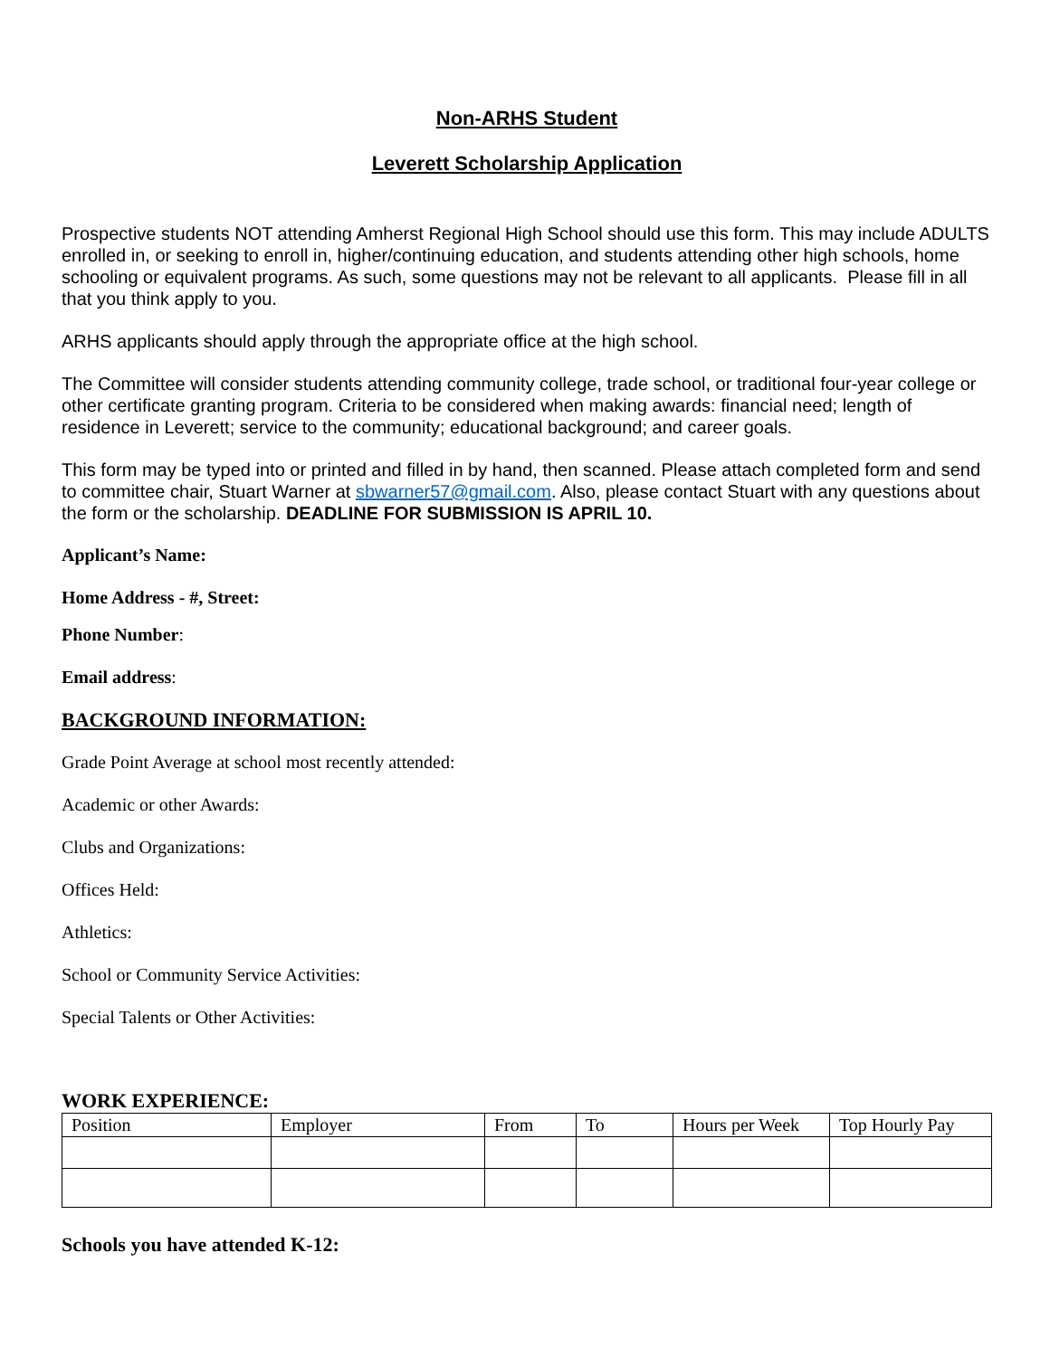Non-ARHS Student
Leverett Scholarship Application
Prospective students NOT attending Amherst Regional High School should use this form. This may include ADULTS enrolled in, or seeking to enroll in, higher/continuing education, and students attending other high schools, home schooling or equivalent programs. As such, some questions may not be relevant to all applicants. Please fill in all that you think apply to you.
ARHS applicants should apply through the appropriate office at the high school.
The Committee will consider students attending community college, trade school, or traditional four-year college or other certificate granting program. Criteria to be considered when making awards: financial need; length of residence in Leverett; service to the community; educational background; and career goals.
This form may be typed into or printed and filled in by hand, then scanned. Please attach completed form and send to committee chair, Stuart Warner at sbwarner57@gmail.com. Also, please contact Stuart with any questions about the form or the scholarship. DEADLINE FOR SUBMISSION IS APRIL 10.
Applicant’s Name:
Home Address - #, Street:
Phone Number:
Email address:
BACKGROUND INFORMATION:
Grade Point Average at school most recently attended:
Academic or other Awards:
Clubs and Organizations:
Offices Held:
Athletics:
School or Community Service Activities:
Special Talents or Other Activities:
WORK EXPERIENCE:
| Position | Employer | From | To | Hours per Week | Top Hourly Pay |
Schools you have attended K-12: